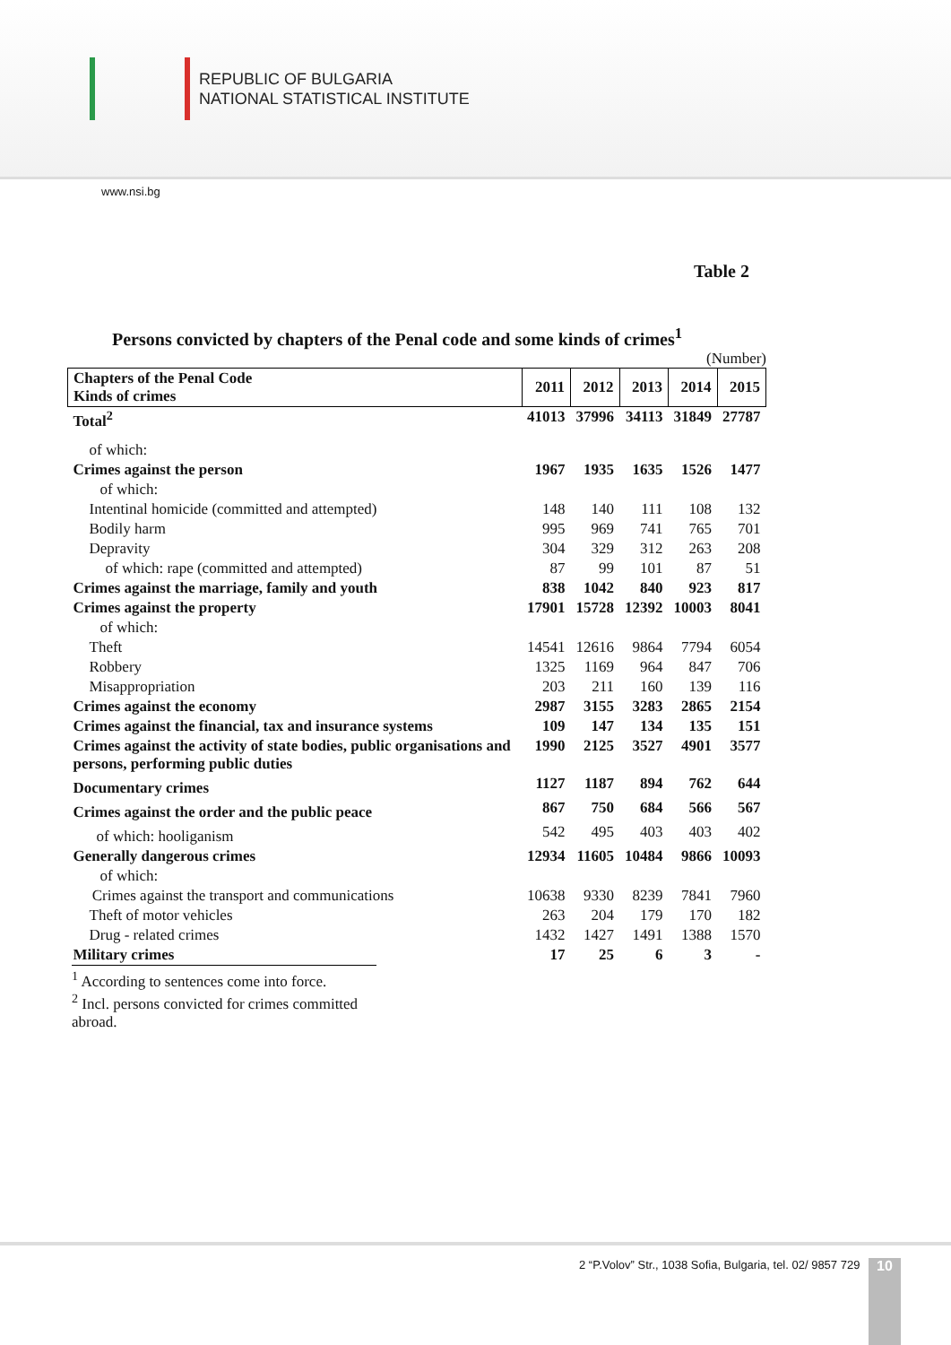REPUBLIC OF BULGARIA
NATIONAL STATISTICAL INSTITUTE
www.nsi.bg
Table 2
Persons convicted by chapters of the Penal code and some kinds of crimes<sup>1</sup>
(Number)
| Chapters of the Penal Code Kinds of crimes | 2011 | 2012 | 2013 | 2014 | 2015 |
| --- | --- | --- | --- | --- | --- |
| Total<sup>2</sup> | 41013 | 37996 | 34113 | 31849 | 27787 |
| of which: | | | | | |
| Crimes against the person | 1967 | 1935 | 1635 | 1526 | 1477 |
| of which: | | | | | |
| Intentinal homicide (committed and attempted) | 148 | 140 | 111 | 108 | 132 |
| Bodily harm | 995 | 969 | 741 | 765 | 701 |
| Depravity | 304 | 329 | 312 | 263 | 208 |
| of which: rape (committed and attempted) | 87 | 99 | 101 | 87 | 51 |
| Crimes against the marriage, family and youth | 838 | 1042 | 840 | 923 | 817 |
| Crimes against the property | 17901 | 15728 | 12392 | 10003 | 8041 |
| of which: | | | | | |
| Theft | 14541 | 12616 | 9864 | 7794 | 6054 |
| Robbery | 1325 | 1169 | 964 | 847 | 706 |
| Misappropriation | 203 | 211 | 160 | 139 | 116 |
| Crimes against the economy | 2987 | 3155 | 3283 | 2865 | 2154 |
| Crimes against the financial, tax and insurance systems | 109 | 147 | 134 | 135 | 151 |
| Crimes against the activity of state bodies, public organisations and persons, performing public duties | 1990 | 2125 | 3527 | 4901 | 3577 |
| Documentary crimes | 1127 | 1187 | 894 | 762 | 644 |
| Crimes against the order and the public peace | 867 | 750 | 684 | 566 | 567 |
| of which: hooliganism | 542 | 495 | 403 | 403 | 402 |
| Generally dangerous crimes | 12934 | 11605 | 10484 | 9866 | 10093 |
| of which: | | | | | |
| Crimes against the transport and communications | 10638 | 9330 | 8239 | 7841 | 7960 |
| Theft of motor vehicles | 263 | 204 | 179 | 170 | 182 |
| Drug - related crimes | 1432 | 1427 | 1491 | 1388 | 1570 |
| Military crimes | 17 | 25 | 6 | 3 | - |
<sup>1</sup> According to sentences come into force.
<sup>2</sup> Incl. persons convicted for crimes committed abroad.
2 “P.Volov” Str., 1038 Sofia, Bulgaria, tel. 02/ 9857 729 10